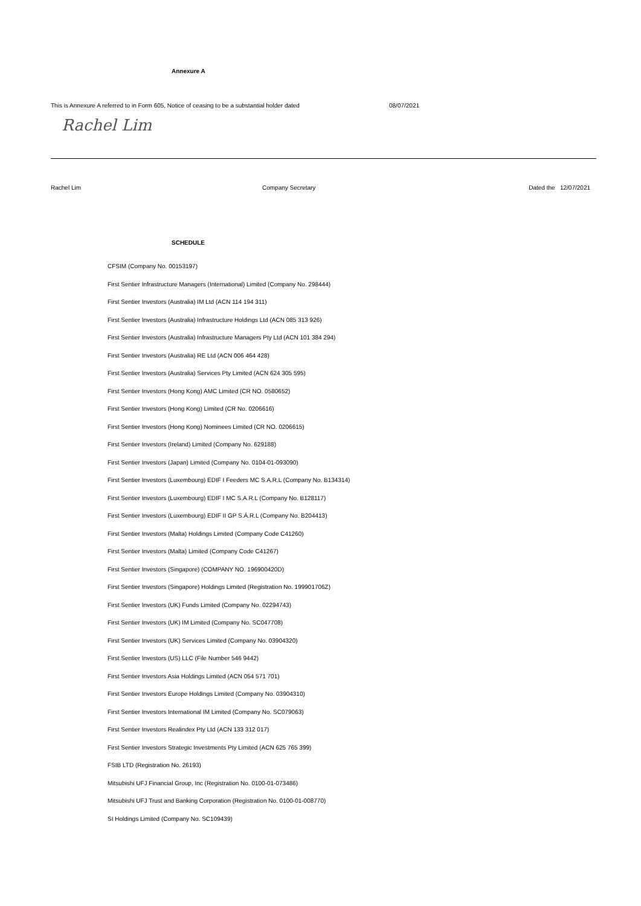Annexure A
This is Annexure A referred to in Form 605, Notice of ceasing to be a substantial holder dated 08/07/2021
Rachel Lim
Rachel Lim Company Secretary Dated the 12/07/2021
SCHEDULE
CFSIM (Company No. 00153197)
First Sentier Infrastructure Managers (International) Limited (Company No. 298444)
First Sentier Investors (Australia) IM Ltd (ACN 114 194 311)
First Sentier Investors (Australia) Infrastructure Holdings Ltd (ACN 085 313 926)
First Sentier Investors (Australia) Infrastructure Managers Pty Ltd (ACN 101 384 294)
First Sentier Investors (Australia) RE Ltd (ACN 006 464 428)
First Sentier Investors (Australia) Services Pty Limited (ACN 624 305 595)
First Sentier Investors (Hong Kong) AMC Limited (CR NO. 0580652)
First Sentier Investors (Hong Kong) Limited (CR No. 0206616)
First Sentier Investors (Hong Kong) Nominees Limited (CR NO. 0206615)
First Sentier Investors (Ireland) Limited (Company No. 629188)
First Sentier Investors (Japan) Limited (Company No. 0104-01-093090)
First Sentier Investors (Luxembourg) EDIF I Feeders MC S.A.R.L (Company No. B134314)
First Sentier Investors (Luxembourg) EDIF I MC S.A.R.L (Company No. B128117)
First Sentier Investors (Luxembourg) EDIF II GP S.Á.R.L (Company No. B204413)
First Sentier Investors (Malta) Holdings Limited (Company Code C41260)
First Sentier Investors (Malta) Limited (Company Code C41267)
First Sentier Investors (Singapore) (COMPANY NO. 196900420D)
First Sentier Investors (Singapore) Holdings Limited (Registration No. 199901706Z)
First Sentier Investors (UK) Funds Limited (Company No. 02294743)
First Sentier Investors (UK) IM Limited (Company No. SC047708)
First Sentier Investors (UK) Services Limited (Company No. 03904320)
First Sentier Investors (US) LLC (File Number 546 9442)
First Sentier Investors Asia Holdings Limited (ACN 054 571 701)
First Sentier Investors Europe Holdings Limited (Company No. 03904310)
First Sentier Investors International IM Limited (Company No. SC079063)
First Sentier Investors Realindex Pty Ltd (ACN 133 312 017)
First Sentier Investors Strategic Investments Pty Limited (ACN 625 765 399)
FSIB LTD (Registration No. 26193)
Mitsubishi UFJ Financial Group, Inc (Registration No. 0100-01-073486)
Mitsubishi UFJ Trust and Banking Corporation (Registration No. 0100-01-008770)
SI Holdings Limited (Company No. SC109439)